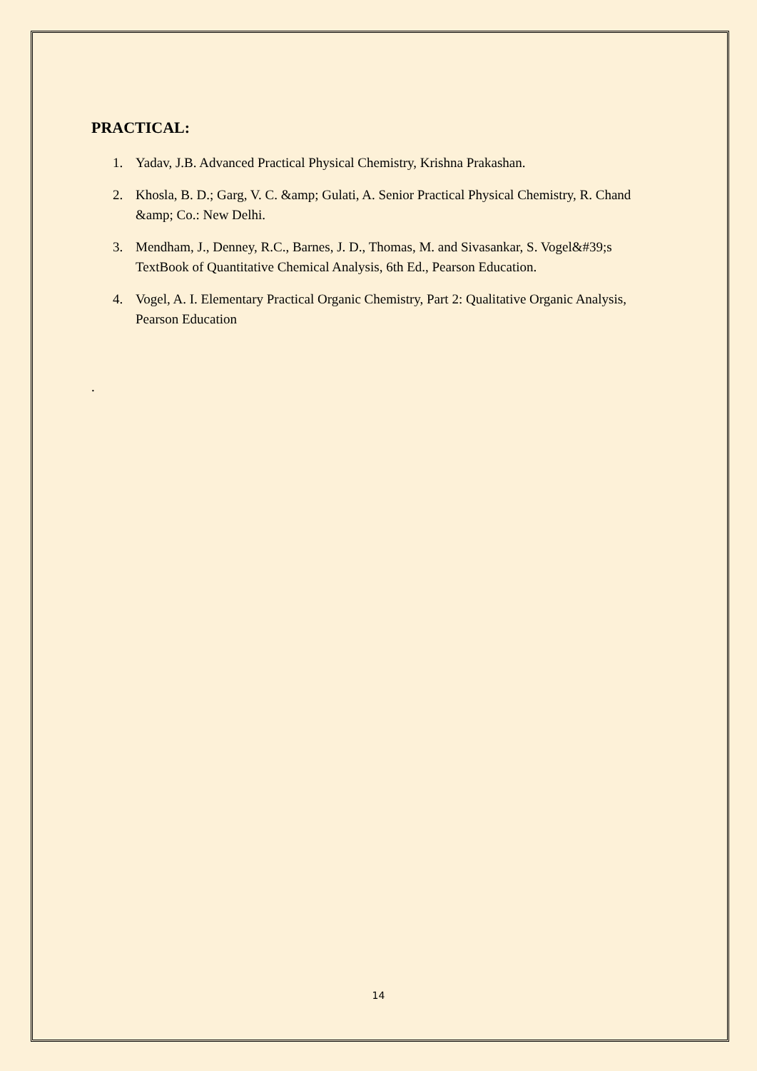PRACTICAL:
1. Yadav, J.B. Advanced Practical Physical Chemistry, Krishna Prakashan.
2. Khosla, B. D.; Garg, V. C. &amp; Gulati, A. Senior Practical Physical Chemistry, R. Chand &amp; Co.: New Delhi.
3. Mendham, J., Denney, R.C., Barnes, J. D., Thomas, M. and Sivasankar, S. Vogel&#39;s TextBook of Quantitative Chemical Analysis, 6th Ed., Pearson Education.
4. Vogel, A. I. Elementary Practical Organic Chemistry, Part 2: Qualitative Organic Analysis, Pearson Education
.
14